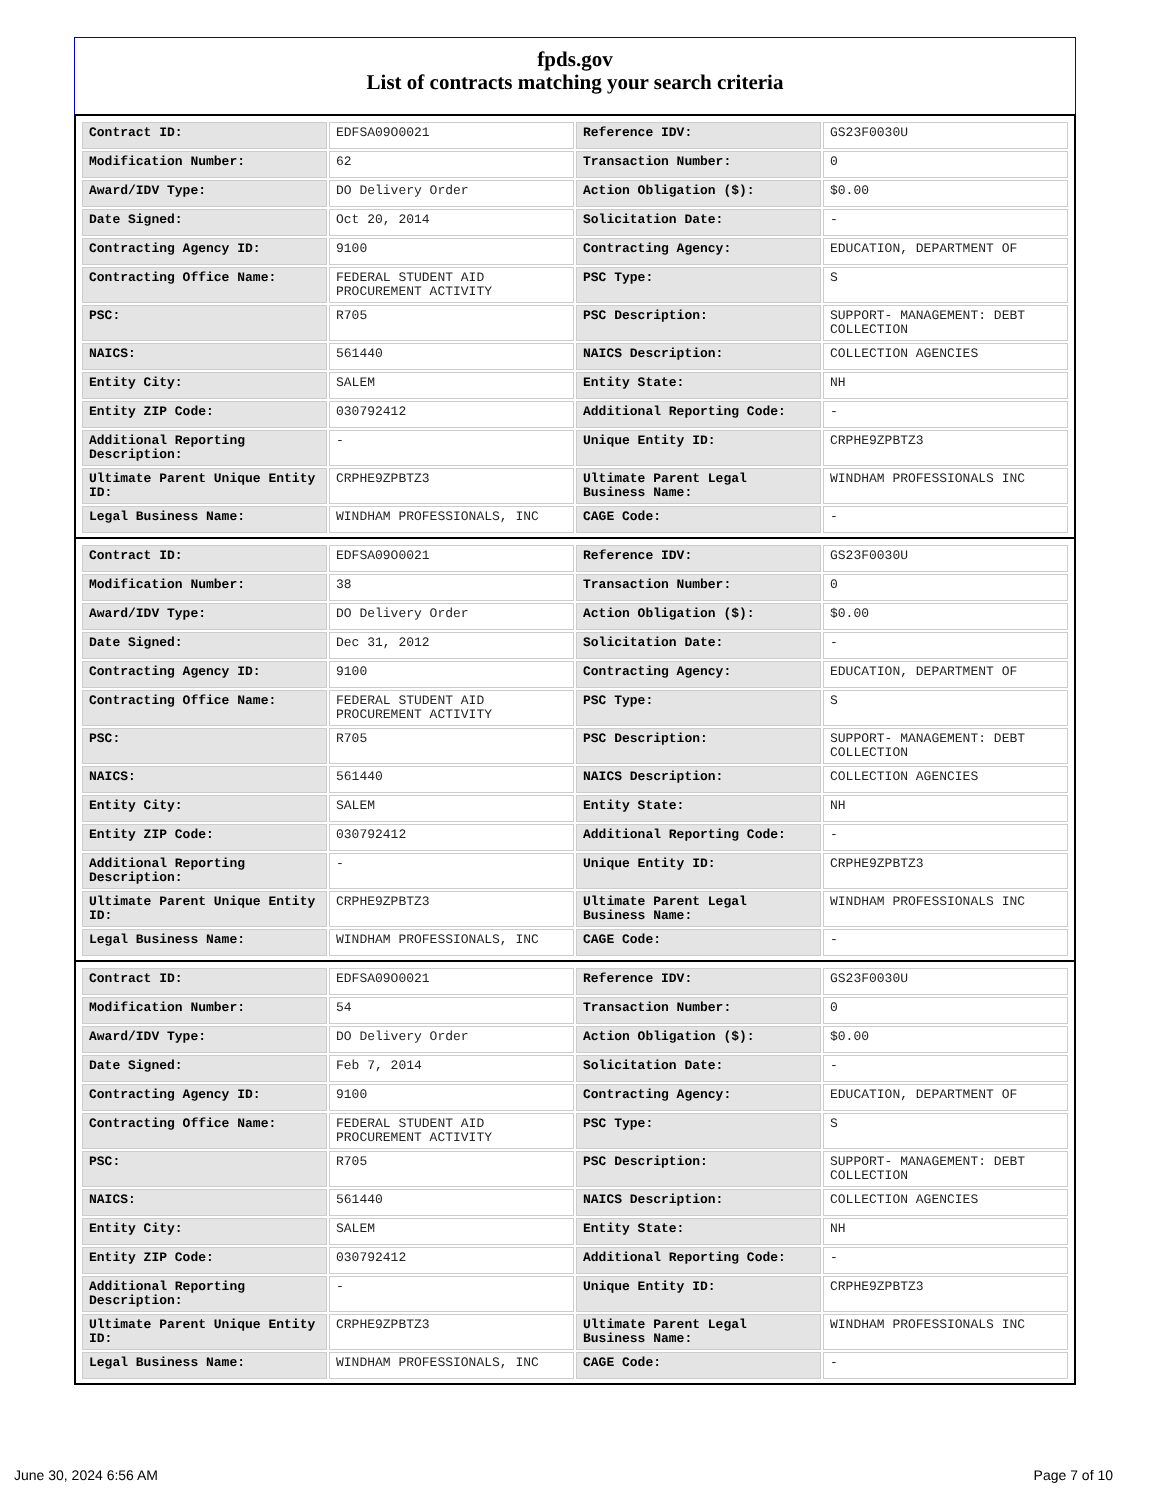fpds.gov
List of contracts matching your search criteria
| Contract ID: | EDFSA09O0021 | Reference IDV: | GS23F0030U |
| Modification Number: | 62 | Transaction Number: | 0 |
| Award/IDV Type: | DO Delivery Order | Action Obligation ($): | $0.00 |
| Date Signed: | Oct 20, 2014 | Solicitation Date: | - |
| Contracting Agency ID: | 9100 | Contracting Agency: | EDUCATION, DEPARTMENT OF |
| Contracting Office Name: | FEDERAL STUDENT AID PROCUREMENT ACTIVITY | PSC Type: | S |
| PSC: | R705 | PSC Description: | SUPPORT- MANAGEMENT: DEBT COLLECTION |
| NAICS: | 561440 | NAICS Description: | COLLECTION AGENCIES |
| Entity City: | SALEM | Entity State: | NH |
| Entity ZIP Code: | 030792412 | Additional Reporting Code: | - |
| Additional Reporting Description: | - | Unique Entity ID: | CRPHE9ZPBTZ3 |
| Ultimate Parent Unique Entity ID: | CRPHE9ZPBTZ3 | Ultimate Parent Legal Business Name: | WINDHAM PROFESSIONALS INC |
| Legal Business Name: | WINDHAM PROFESSIONALS, INC | CAGE Code: | - |
| Contract ID: | EDFSA09O0021 | Reference IDV: | GS23F0030U |
| Modification Number: | 38 | Transaction Number: | 0 |
| Award/IDV Type: | DO Delivery Order | Action Obligation ($): | $0.00 |
| Date Signed: | Dec 31, 2012 | Solicitation Date: | - |
| Contracting Agency ID: | 9100 | Contracting Agency: | EDUCATION, DEPARTMENT OF |
| Contracting Office Name: | FEDERAL STUDENT AID PROCUREMENT ACTIVITY | PSC Type: | S |
| PSC: | R705 | PSC Description: | SUPPORT- MANAGEMENT: DEBT COLLECTION |
| NAICS: | 561440 | NAICS Description: | COLLECTION AGENCIES |
| Entity City: | SALEM | Entity State: | NH |
| Entity ZIP Code: | 030792412 | Additional Reporting Code: | - |
| Additional Reporting Description: | - | Unique Entity ID: | CRPHE9ZPBTZ3 |
| Ultimate Parent Unique Entity ID: | CRPHE9ZPBTZ3 | Ultimate Parent Legal Business Name: | WINDHAM PROFESSIONALS INC |
| Legal Business Name: | WINDHAM PROFESSIONALS, INC | CAGE Code: | - |
| Contract ID: | EDFSA09O0021 | Reference IDV: | GS23F0030U |
| Modification Number: | 54 | Transaction Number: | 0 |
| Award/IDV Type: | DO Delivery Order | Action Obligation ($): | $0.00 |
| Date Signed: | Feb 7, 2014 | Solicitation Date: | - |
| Contracting Agency ID: | 9100 | Contracting Agency: | EDUCATION, DEPARTMENT OF |
| Contracting Office Name: | FEDERAL STUDENT AID PROCUREMENT ACTIVITY | PSC Type: | S |
| PSC: | R705 | PSC Description: | SUPPORT- MANAGEMENT: DEBT COLLECTION |
| NAICS: | 561440 | NAICS Description: | COLLECTION AGENCIES |
| Entity City: | SALEM | Entity State: | NH |
| Entity ZIP Code: | 030792412 | Additional Reporting Code: | - |
| Additional Reporting Description: | - | Unique Entity ID: | CRPHE9ZPBTZ3 |
| Ultimate Parent Unique Entity ID: | CRPHE9ZPBTZ3 | Ultimate Parent Legal Business Name: | WINDHAM PROFESSIONALS INC |
| Legal Business Name: | WINDHAM PROFESSIONALS, INC | CAGE Code: | - |
June 30, 2024 6:56 AM Page 7 of 10